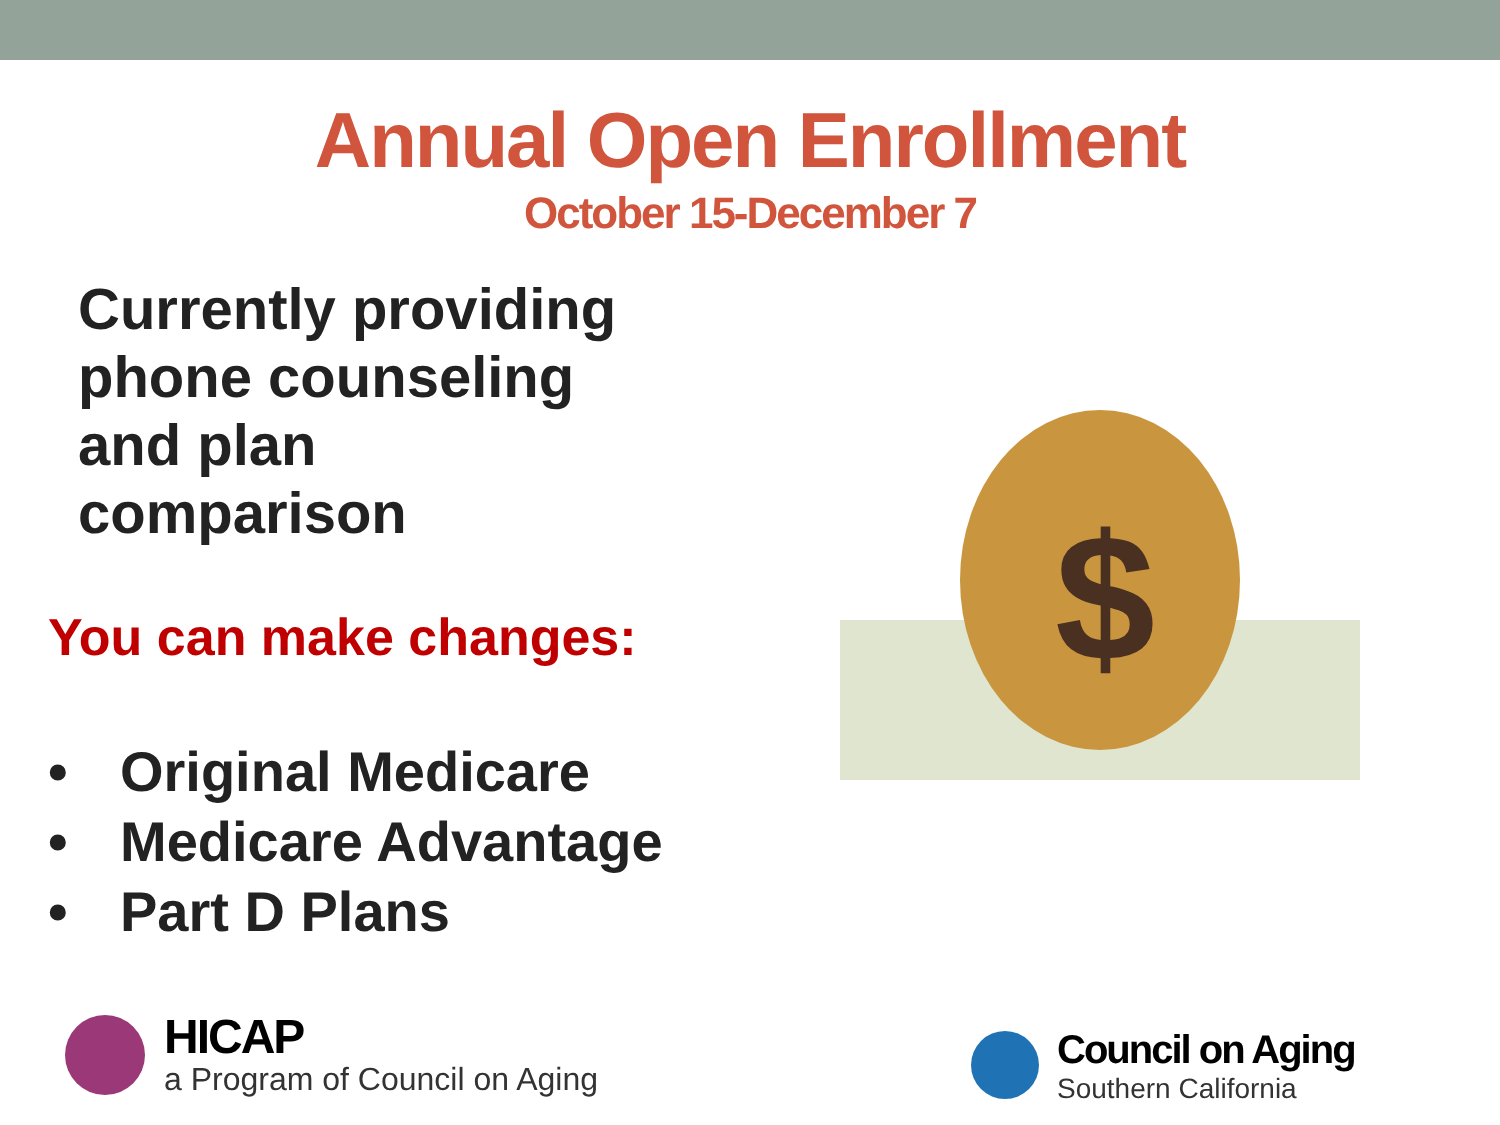Annual Open Enrollment
October 15-December 7
Currently providing
phone counseling
and plan
comparison
You can make changes:
• Original Medicare
• Medicare Advantage
• Part D Plans
$
HICAP
a Program of Council on Aging
Council on Aging
Southern California